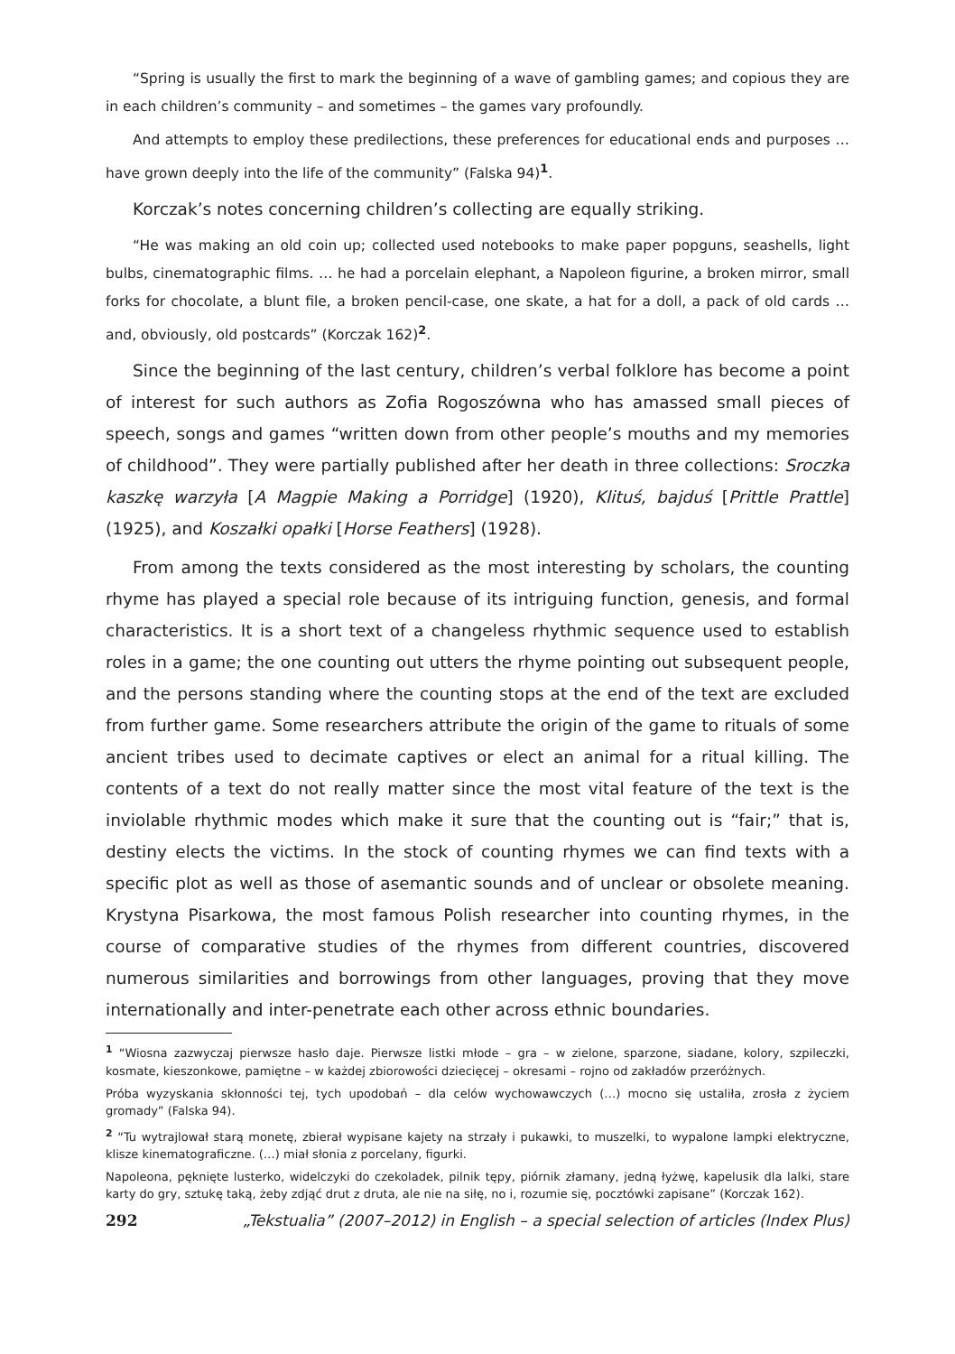“Spring is usually the first to mark the beginning of a wave of gambling games; and copious they are in each children’s community – and sometimes – the games vary profoundly.
And attempts to employ these predilections, these preferences for educational ends and purposes … have grown deeply into the life of the community” (Falska 94)<sup>1</sup>.
Korczak’s notes concerning children’s collecting are equally striking.
“He was making an old coin up; collected used notebooks to make paper popguns, seashells, light bulbs, cinematographic films. … he had a porcelain elephant, a Napoleon figurine, a broken mirror, small forks for chocolate, a blunt file, a broken pencil-case, one skate, a hat for a doll, a pack of old cards … and, obviously, old postcards” (Korczak 162)<sup>2</sup>.
Since the beginning of the last century, children’s verbal folklore has become a point of interest for such authors as Zofia Rogoszówna who has amassed small pieces of speech, songs and games “written down from other people’s mouths and my memories of childhood”. They were partially published after her death in three collections: Sroczka kaszkę warzyła [A Magpie Making a Porridge] (1920), Klituś, bajduś [Prittle Prattle] (1925), and Koszałki opałki [Horse Feathers] (1928).
From among the texts considered as the most interesting by scholars, the counting rhyme has played a special role because of its intriguing function, genesis, and formal characteristics. It is a short text of a changeless rhythmic sequence used to establish roles in a game; the one counting out utters the rhyme pointing out subsequent people, and the persons standing where the counting stops at the end of the text are excluded from further game. Some researchers attribute the origin of the game to rituals of some ancient tribes used to decimate captives or elect an animal for a ritual killing. The contents of a text do not really matter since the most vital feature of the text is the inviolable rhythmic modes which make it sure that the counting out is “fair;” that is, destiny elects the victims. In the stock of counting rhymes we can find texts with a specific plot as well as those of asemantic sounds and of unclear or obsolete meaning. Krystyna Pisarkowa, the most famous Polish researcher into counting rhymes, in the course of comparative studies of the rhymes from different countries, discovered numerous similarities and borrowings from other languages, proving that they move internationally and inter-penetrate each other across ethnic boundaries.
<sup>1</sup> “Wiosna zazwyczaj pierwsze hasło daje. Pierwsze listki młode – gra – w zielone, sparzone, siadane, kolory, szpileczki, kosmate, kieszonkowe, pamiętne – w każdej zbiorowości dziecięcej – okresami – rojno od zakładów przeróżnych.
Próba wyzyskania skłonności tej, tych upodobań – dla celów wychowawczych (…) mocno się ustaliła, zrosła z życiem gromady” (Falska 94).
<sup>2</sup> “Tu wytrajlował starą monetę, zbierał wypisane kajety na strzały i pukawki, to muszelki, to wypalone lampki elektryczne, klisze kinematograficzne. (…) miał słonia z porcelany, figurki.
Napoleona, pęknięte lusterko, widelczyki do czekoladek, pilnik tępy, piórnik złamany, jedną łyżwę, kapelusik dla lalki, stare karty do gry, sztukę taką, żeby zdjąć drut z druta, ale nie na siłę, no i, rozumie się, pocztówki zapisane” (Korczak 162).
292 „Tekstualia” (2007–2012) in English – a special selection of articles (Index Plus)